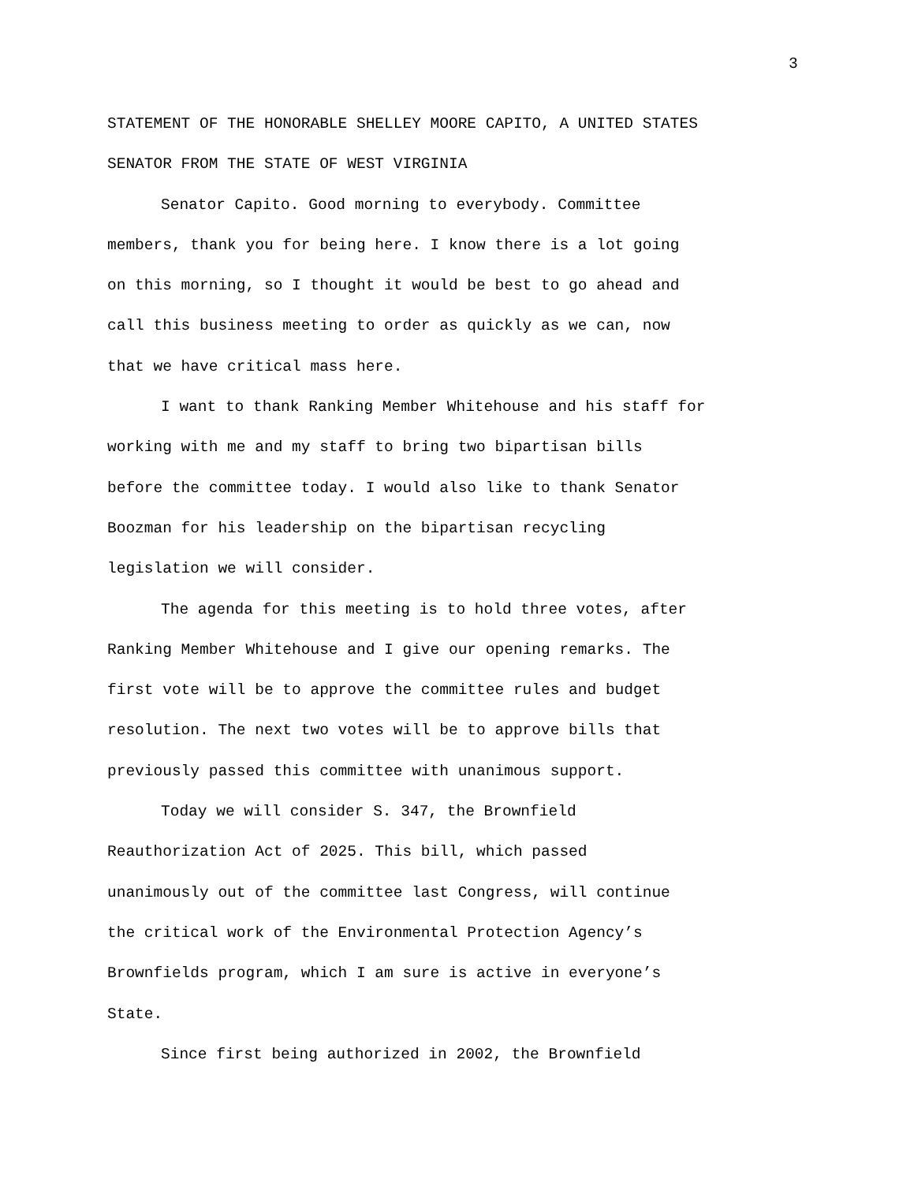3
STATEMENT OF THE HONORABLE SHELLEY MOORE CAPITO, A UNITED STATES
SENATOR FROM THE STATE OF WEST VIRGINIA
Senator Capito. Good morning to everybody. Committee
members, thank you for being here. I know there is a lot going
on this morning, so I thought it would be best to go ahead and
call this business meeting to order as quickly as we can, now
that we have critical mass here.
I want to thank Ranking Member Whitehouse and his staff for
working with me and my staff to bring two bipartisan bills
before the committee today. I would also like to thank Senator
Boozman for his leadership on the bipartisan recycling
legislation we will consider.
The agenda for this meeting is to hold three votes, after
Ranking Member Whitehouse and I give our opening remarks. The
first vote will be to approve the committee rules and budget
resolution. The next two votes will be to approve bills that
previously passed this committee with unanimous support.
Today we will consider S. 347, the Brownfield
Reauthorization Act of 2025. This bill, which passed
unanimously out of the committee last Congress, will continue
the critical work of the Environmental Protection Agency’s
Brownfields program, which I am sure is active in everyone’s
State.
Since first being authorized in 2002, the Brownfield